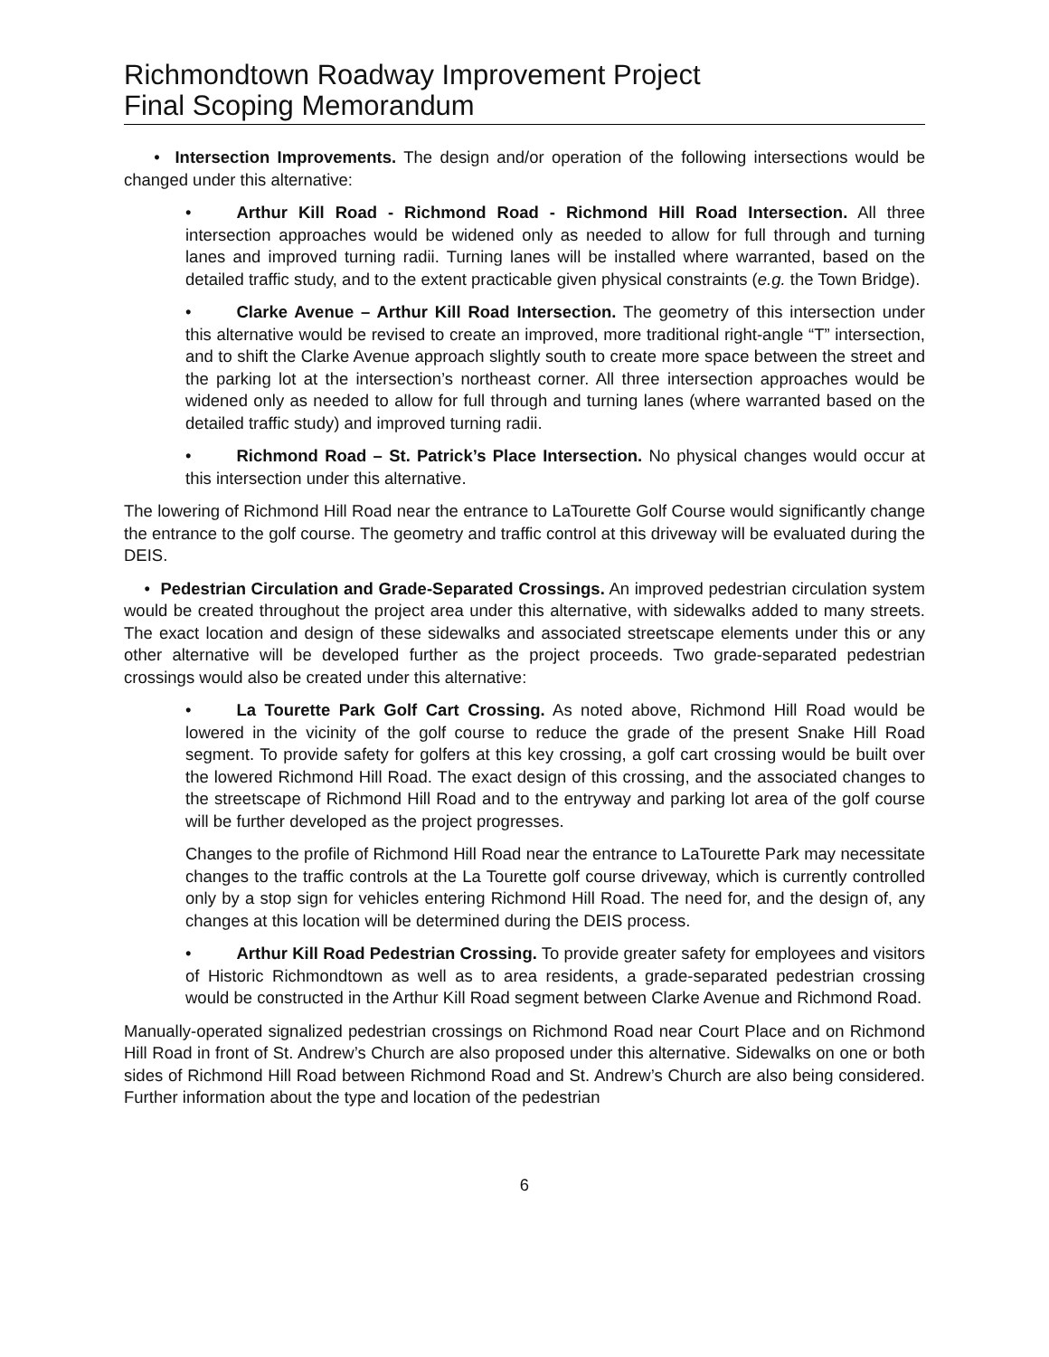Richmondtown Roadway Improvement Project
Final Scoping Memorandum
• Intersection Improvements. The design and/or operation of the following intersections would be changed under this alternative:
• Arthur Kill Road - Richmond Road - Richmond Hill Road Intersection. All three intersection approaches would be widened only as needed to allow for full through and turning lanes and improved turning radii. Turning lanes will be installed where warranted, based on the detailed traffic study, and to the extent practicable given physical constraints (e.g. the Town Bridge).
• Clarke Avenue – Arthur Kill Road Intersection. The geometry of this intersection under this alternative would be revised to create an improved, more traditional right-angle “T” intersection, and to shift the Clarke Avenue approach slightly south to create more space between the street and the parking lot at the intersection’s northeast corner. All three intersection approaches would be widened only as needed to allow for full through and turning lanes (where warranted based on the detailed traffic study) and improved turning radii.
• Richmond Road – St. Patrick’s Place Intersection. No physical changes would occur at this intersection under this alternative.
The lowering of Richmond Hill Road near the entrance to LaTourette Golf Course would significantly change the entrance to the golf course. The geometry and traffic control at this driveway will be evaluated during the DEIS.
• Pedestrian Circulation and Grade-Separated Crossings. An improved pedestrian circulation system would be created throughout the project area under this alternative, with sidewalks added to many streets. The exact location and design of these sidewalks and associated streetscape elements under this or any other alternative will be developed further as the project proceeds. Two grade-separated pedestrian crossings would also be created under this alternative:
• La Tourette Park Golf Cart Crossing. As noted above, Richmond Hill Road would be lowered in the vicinity of the golf course to reduce the grade of the present Snake Hill Road segment. To provide safety for golfers at this key crossing, a golf cart crossing would be built over the lowered Richmond Hill Road. The exact design of this crossing, and the associated changes to the streetscape of Richmond Hill Road and to the entryway and parking lot area of the golf course will be further developed as the project progresses.
Changes to the profile of Richmond Hill Road near the entrance to LaTourette Park may necessitate changes to the traffic controls at the La Tourette golf course driveway, which is currently controlled only by a stop sign for vehicles entering Richmond Hill Road. The need for, and the design of, any changes at this location will be determined during the DEIS process.
• Arthur Kill Road Pedestrian Crossing. To provide greater safety for employees and visitors of Historic Richmondtown as well as to area residents, a grade-separated pedestrian crossing would be constructed in the Arthur Kill Road segment between Clarke Avenue and Richmond Road.
Manually-operated signalized pedestrian crossings on Richmond Road near Court Place and on Richmond Hill Road in front of St. Andrew’s Church are also proposed under this alternative. Sidewalks on one or both sides of Richmond Hill Road between Richmond Road and St. Andrew’s Church are also being considered. Further information about the type and location of the pedestrian
6